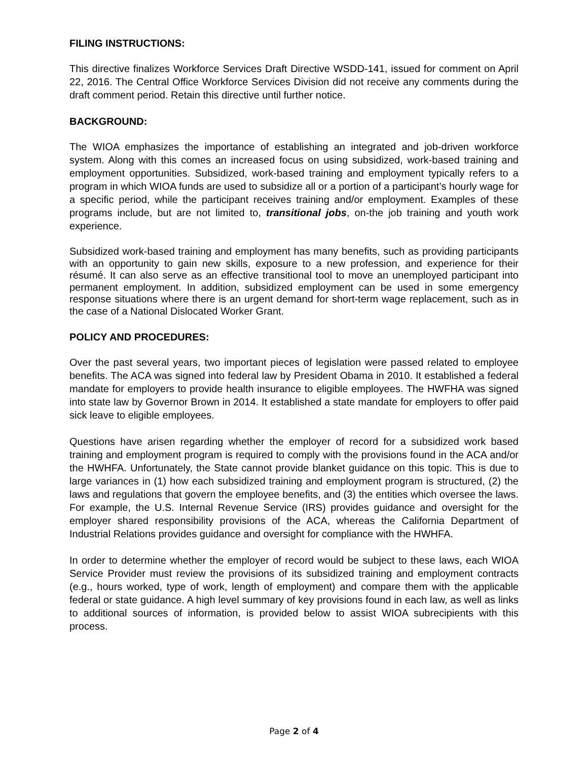FILING INSTRUCTIONS:
This directive finalizes Workforce Services Draft Directive WSDD-141, issued for comment on April 22, 2016. The Central Office Workforce Services Division did not receive any comments during the draft comment period. Retain this directive until further notice.
BACKGROUND:
The WIOA emphasizes the importance of establishing an integrated and job-driven workforce system. Along with this comes an increased focus on using subsidized, work-based training and employment opportunities. Subsidized, work-based training and employment typically refers to a program in which WIOA funds are used to subsidize all or a portion of a participant’s hourly wage for a specific period, while the participant receives training and/or employment. Examples of these programs include, but are not limited to, transitional jobs, on-the job training and youth work experience.
Subsidized work-based training and employment has many benefits, such as providing participants with an opportunity to gain new skills, exposure to a new profession, and experience for their résumé. It can also serve as an effective transitional tool to move an unemployed participant into permanent employment. In addition, subsidized employment can be used in some emergency response situations where there is an urgent demand for short-term wage replacement, such as in the case of a National Dislocated Worker Grant.
POLICY AND PROCEDURES:
Over the past several years, two important pieces of legislation were passed related to employee benefits. The ACA was signed into federal law by President Obama in 2010. It established a federal mandate for employers to provide health insurance to eligible employees. The HWFHA was signed into state law by Governor Brown in 2014. It established a state mandate for employers to offer paid sick leave to eligible employees.
Questions have arisen regarding whether the employer of record for a subsidized work based training and employment program is required to comply with the provisions found in the ACA and/or the HWHFA. Unfortunately, the State cannot provide blanket guidance on this topic. This is due to large variances in (1) how each subsidized training and employment program is structured, (2) the laws and regulations that govern the employee benefits, and (3) the entities which oversee the laws. For example, the U.S. Internal Revenue Service (IRS) provides guidance and oversight for the employer shared responsibility provisions of the ACA, whereas the California Department of Industrial Relations provides guidance and oversight for compliance with the HWHFA.
In order to determine whether the employer of record would be subject to these laws, each WIOA Service Provider must review the provisions of its subsidized training and employment contracts (e.g., hours worked, type of work, length of employment) and compare them with the applicable federal or state guidance. A high level summary of key provisions found in each law, as well as links to additional sources of information, is provided below to assist WIOA subrecipients with this process.
Page 2 of 4